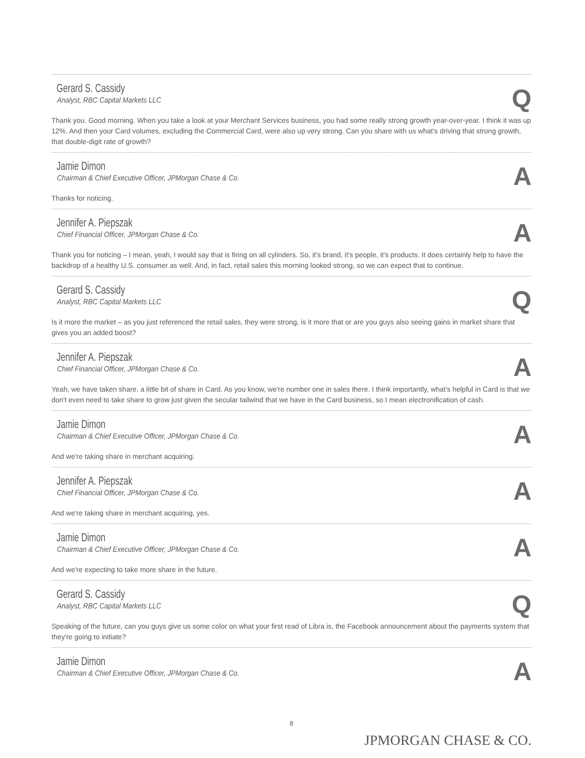Gerard S. Cassidy
Analyst, RBC Capital Markets LLC
Q
Thank you. Good morning. When you take a look at your Merchant Services business, you had some really strong growth year-over-year. I think it was up 12%. And then your Card volumes, excluding the Commercial Card, were also up very strong. Can you share with us what's driving that strong growth, that double-digit rate of growth?
Jamie Dimon
Chairman & Chief Executive Officer, JPMorgan Chase & Co.
A
Thanks for noticing.
Jennifer A. Piepszak
Chief Financial Officer, JPMorgan Chase & Co.
A
Thank you for noticing – I mean, yeah, I would say that is firing on all cylinders. So, it's brand, it's people, it's products. It does certainly help to have the backdrop of a healthy U.S. consumer as well. And, in fact, retail sales this morning looked strong, so we can expect that to continue.
Gerard S. Cassidy
Analyst, RBC Capital Markets LLC
Q
Is it more the market – as you just referenced the retail sales, they were strong, is it more that or are you guys also seeing gains in market share that gives you an added boost?
Jennifer A. Piepszak
Chief Financial Officer, JPMorgan Chase & Co.
A
Yeah, we have taken share, a little bit of share in Card. As you know, we're number one in sales there. I think importantly, what's helpful in Card is that we don't even need to take share to grow just given the secular tailwind that we have in the Card business, so I mean electronification of cash.
Jamie Dimon
Chairman & Chief Executive Officer, JPMorgan Chase & Co.
A
And we're taking share in merchant acquiring.
Jennifer A. Piepszak
Chief Financial Officer, JPMorgan Chase & Co.
A
And we're taking share in merchant acquiring, yes.
Jamie Dimon
Chairman & Chief Executive Officer, JPMorgan Chase & Co.
A
And we're expecting to take more share in the future.
Gerard S. Cassidy
Analyst, RBC Capital Markets LLC
Q
Speaking of the future, can you guys give us some color on what your first read of Libra is, the Facebook announcement about the payments system that they're going to initiate?
Jamie Dimon
Chairman & Chief Executive Officer, JPMorgan Chase & Co.
A
8
JPMORGAN CHASE & CO.